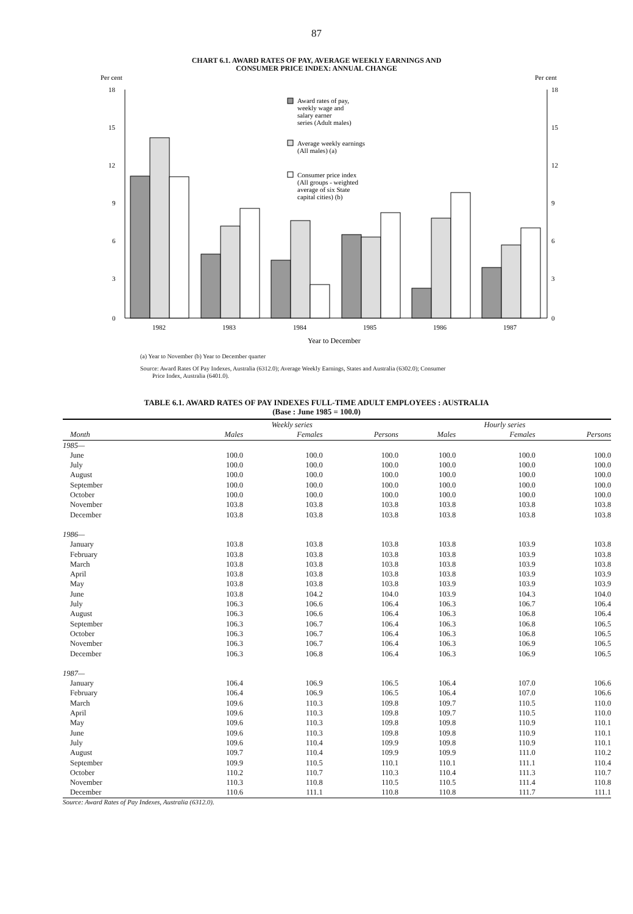87
CHART 6.1. AWARD RATES OF PAY, AVERAGE WEEKLY EARNINGS AND
CONSUMER PRICE INDEX: ANNUAL CHANGE
Per cent
Per cent
18
15
12
9
6
3
0
18
15
12
9
6
3
0
Award rates of pay,
weekly wage and
salary earner
series (Adult males)
Average weekly earnings
(All males) (a)
Consumer price index
(All groups - weighted
average of six State
capital cities) (b)
1982
1983
1984
1985
1986
1987
Year to December
(a) Year to November (b) Year to December quarter
Source: Award Rates Of Pay Indexes, Australia (6312.0); Average Weekly Earnings, States and Australia (6302.0); Consumer
Price Index, Australia (6401.0).
TABLE 6.1. AWARD RATES OF PAY INDEXES FULL-TIME ADULT EMPLOYEES : AUSTRALIA
(Base : June 1985 = 100.0)
| | Weekly series | | | Hourly series | | |
| --- | --- | --- | --- | --- | --- | --- |
| Month | Males | Females | Persons | Males | Females | Persons |
| 1985— | | | | | | |
| June | 100.0 | 100.0 | 100.0 | 100.0 | 100.0 | 100.0 |
| July | 100.0 | 100.0 | 100.0 | 100.0 | 100.0 | 100.0 |
| August | 100.0 | 100.0 | 100.0 | 100.0 | 100.0 | 100.0 |
| September | 100.0 | 100.0 | 100.0 | 100.0 | 100.0 | 100.0 |
| October | 100.0 | 100.0 | 100.0 | 100.0 | 100.0 | 100.0 |
| November | 103.8 | 103.8 | 103.8 | 103.8 | 103.8 | 103.8 |
| December | 103.8 | 103.8 | 103.8 | 103.8 | 103.8 | 103.8 |
| 1986— | | | | | | |
| January | 103.8 | 103.8 | 103.8 | 103.8 | 103.9 | 103.8 |
| February | 103.8 | 103.8 | 103.8 | 103.8 | 103.9 | 103.8 |
| March | 103.8 | 103.8 | 103.8 | 103.8 | 103.9 | 103.8 |
| April | 103.8 | 103.8 | 103.8 | 103.8 | 103.9 | 103.9 |
| May | 103.8 | 103.8 | 103.8 | 103.9 | 103.9 | 103.9 |
| June | 103.8 | 104.2 | 104.0 | 103.9 | 104.3 | 104.0 |
| July | 106.3 | 106.6 | 106.4 | 106.3 | 106.7 | 106.4 |
| August | 106.3 | 106.6 | 106.4 | 106.3 | 106.8 | 106.4 |
| September | 106.3 | 106.7 | 106.4 | 106.3 | 106.8 | 106.5 |
| October | 106.3 | 106.7 | 106.4 | 106.3 | 106.8 | 106.5 |
| November | 106.3 | 106.7 | 106.4 | 106.3 | 106.9 | 106.5 |
| December | 106.3 | 106.8 | 106.4 | 106.3 | 106.9 | 106.5 |
| 1987— | | | | | | |
| January | 106.4 | 106.9 | 106.5 | 106.4 | 107.0 | 106.6 |
| February | 106.4 | 106.9 | 106.5 | 106.4 | 107.0 | 106.6 |
| March | 109.6 | 110.3 | 109.8 | 109.7 | 110.5 | 110.0 |
| April | 109.6 | 110.3 | 109.8 | 109.7 | 110.5 | 110.0 |
| May | 109.6 | 110.3 | 109.8 | 109.8 | 110.9 | 110.1 |
| June | 109.6 | 110.3 | 109.8 | 109.8 | 110.9 | 110.1 |
| July | 109.6 | 110.4 | 109.9 | 109.8 | 110.9 | 110.1 |
| August | 109.7 | 110.4 | 109.9 | 109.9 | 111.0 | 110.2 |
| September | 109.9 | 110.5 | 110.1 | 110.1 | 111.1 | 110.4 |
| October | 110.2 | 110.7 | 110.3 | 110.4 | 111.3 | 110.7 |
| November | 110.3 | 110.8 | 110.5 | 110.5 | 111.4 | 110.8 |
| December | 110.6 | 111.1 | 110.8 | 110.8 | 111.7 | 111.1 |
Source: Award Rates of Pay Indexes, Australia (6312.0).